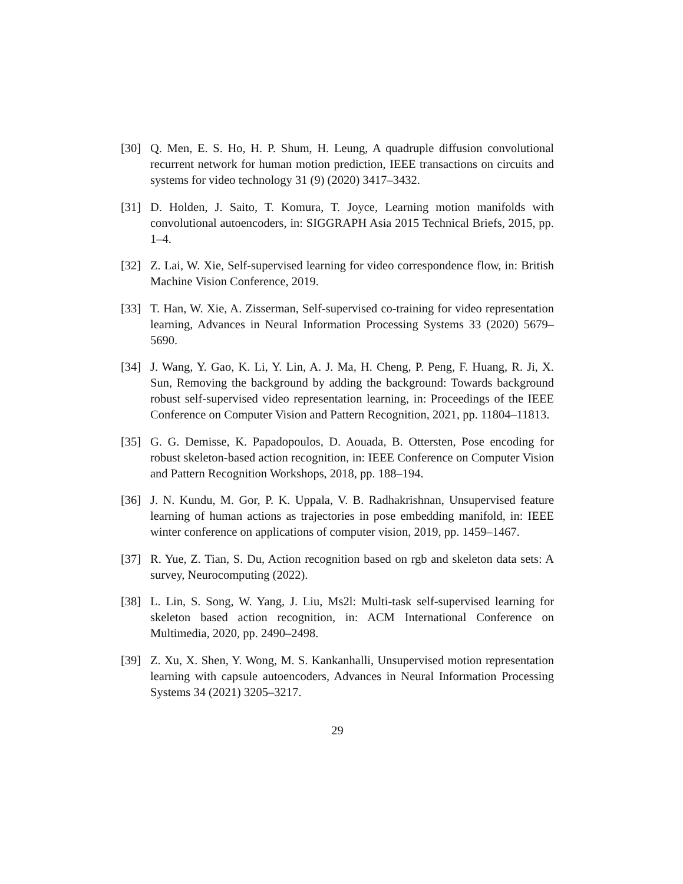[30] Q. Men, E. S. Ho, H. P. Shum, H. Leung, A quadruple diffusion convolutional recurrent network for human motion prediction, IEEE transactions on circuits and systems for video technology 31 (9) (2020) 3417–3432.
[31] D. Holden, J. Saito, T. Komura, T. Joyce, Learning motion manifolds with convolutional autoencoders, in: SIGGRAPH Asia 2015 Technical Briefs, 2015, pp. 1–4.
[32] Z. Lai, W. Xie, Self-supervised learning for video correspondence flow, in: British Machine Vision Conference, 2019.
[33] T. Han, W. Xie, A. Zisserman, Self-supervised co-training for video representation learning, Advances in Neural Information Processing Systems 33 (2020) 5679–5690.
[34] J. Wang, Y. Gao, K. Li, Y. Lin, A. J. Ma, H. Cheng, P. Peng, F. Huang, R. Ji, X. Sun, Removing the background by adding the background: Towards background robust self-supervised video representation learning, in: Proceedings of the IEEE Conference on Computer Vision and Pattern Recognition, 2021, pp. 11804–11813.
[35] G. G. Demisse, K. Papadopoulos, D. Aouada, B. Ottersten, Pose encoding for robust skeleton-based action recognition, in: IEEE Conference on Computer Vision and Pattern Recognition Workshops, 2018, pp. 188–194.
[36] J. N. Kundu, M. Gor, P. K. Uppala, V. B. Radhakrishnan, Unsupervised feature learning of human actions as trajectories in pose embedding manifold, in: IEEE winter conference on applications of computer vision, 2019, pp. 1459–1467.
[37] R. Yue, Z. Tian, S. Du, Action recognition based on rgb and skeleton data sets: A survey, Neurocomputing (2022).
[38] L. Lin, S. Song, W. Yang, J. Liu, Ms2l: Multi-task self-supervised learning for skeleton based action recognition, in: ACM International Conference on Multimedia, 2020, pp. 2490–2498.
[39] Z. Xu, X. Shen, Y. Wong, M. S. Kankanhalli, Unsupervised motion representation learning with capsule autoencoders, Advances in Neural Information Processing Systems 34 (2021) 3205–3217.
29